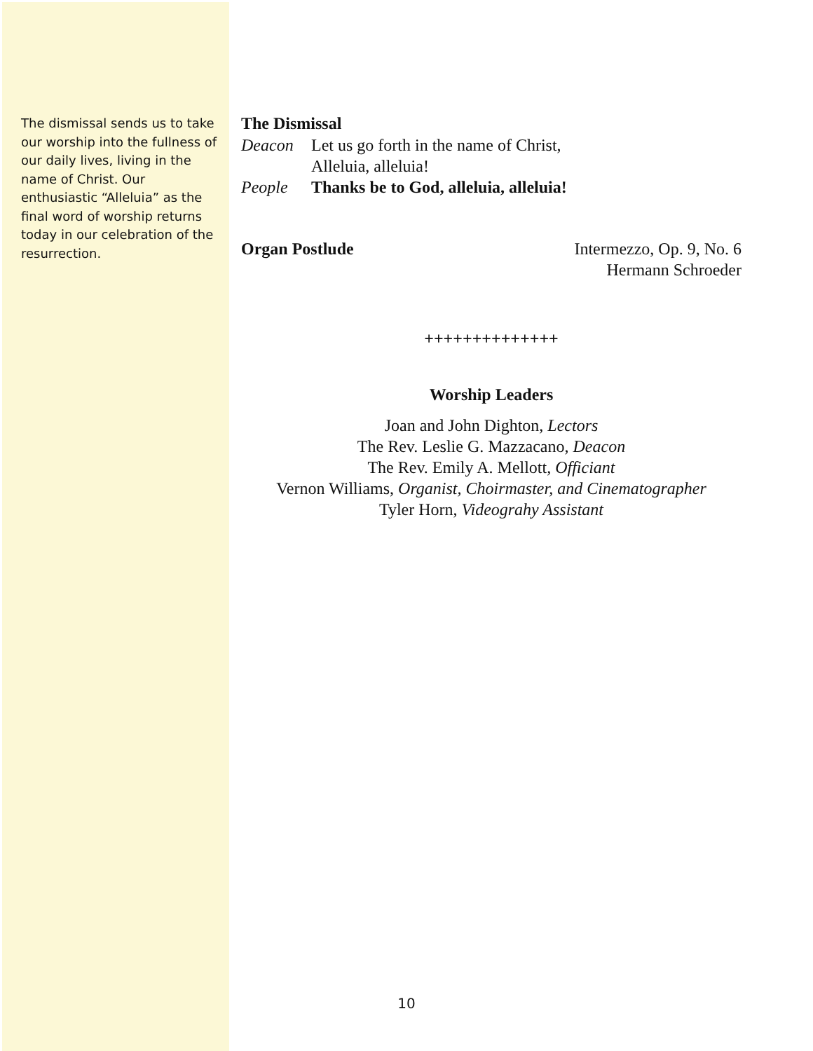The dismissal sends us to take our worship into the fullness of our daily lives, living in the name of Christ. Our enthusiastic “Alleluia” as the final word of worship returns today in our celebration of the resurrection.
The Dismissal
Deacon Let us go forth in the name of Christ,
Alleluia, alleluia!
People Thanks be to God, alleluia, alleluia!
Organ Postlude Intermezzo, Op. 9, No. 6
Hermann Schroeder
++++++++++++++
Worship Leaders
Joan and John Dighton, Lectors
The Rev. Leslie G. Mazzacano, Deacon
The Rev. Emily A. Mellott, Officiant
Vernon Williams, Organist, Choirmaster, and Cinematographer
Tyler Horn, Videograhy Assistant
10